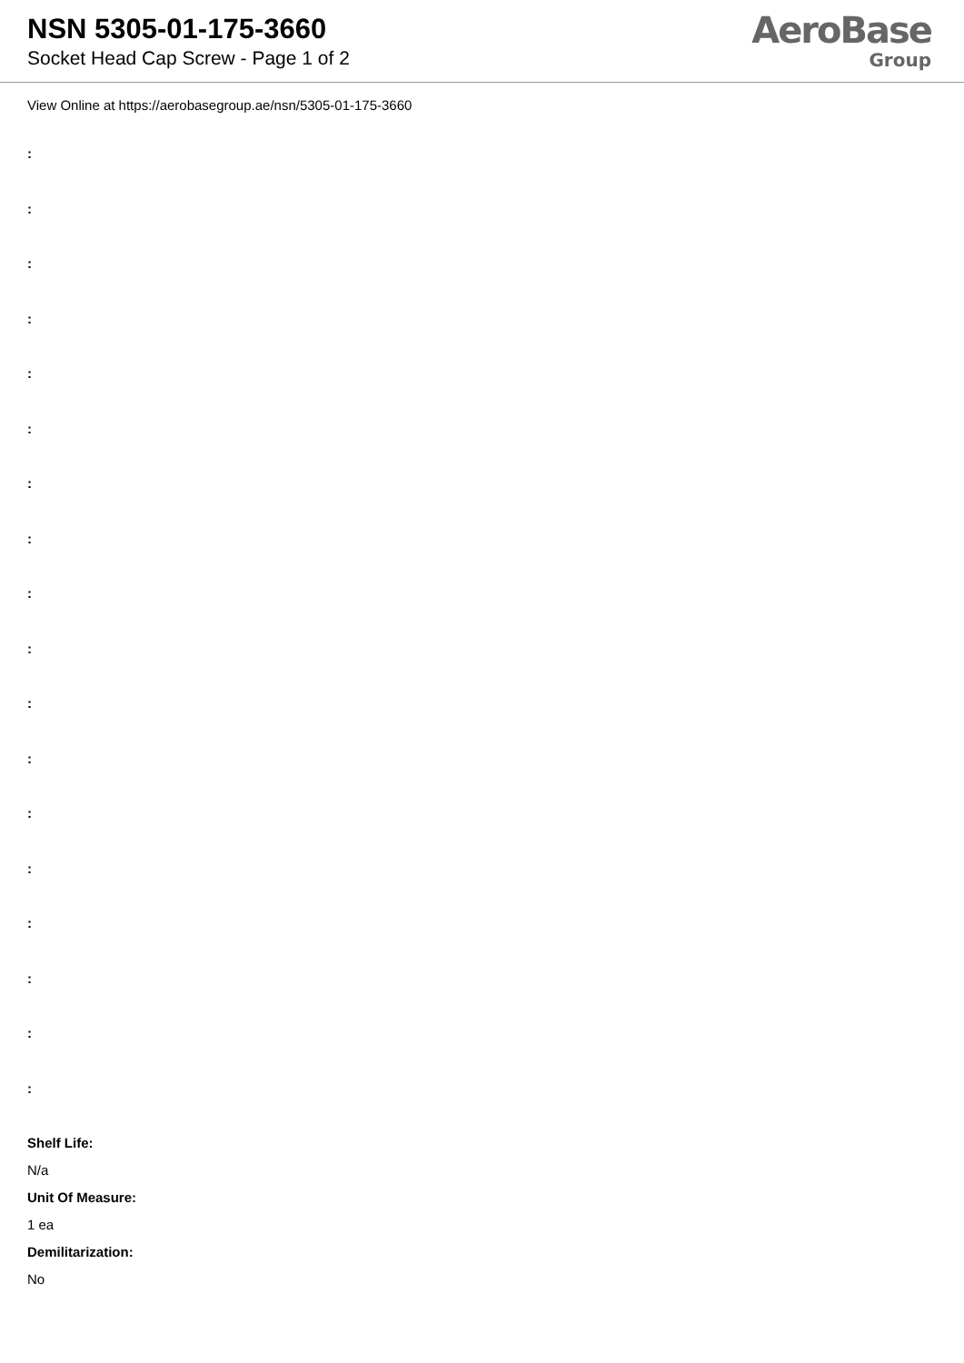NSN 5305-01-175-3660
Socket Head Cap Screw - Page 1 of 2
AeroBase
Group
View Online at https://aerobasegroup.ae/nsn/5305-01-175-3660
:
:
:
:
:
:
:
:
:
:
:
:
:
:
:
:
:
:
Shelf Life:
N/a
Unit Of Measure:
1 ea
Demilitarization:
No